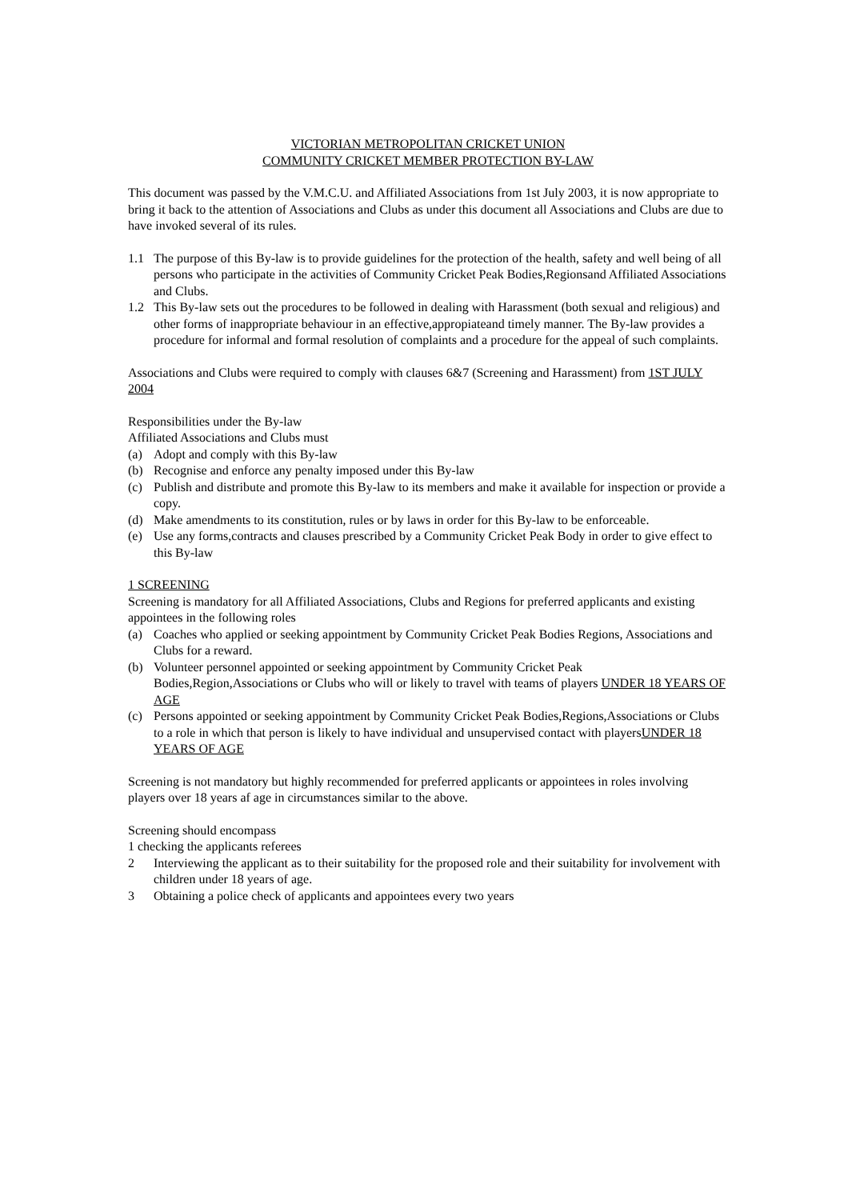VICTORIAN METROPOLITAN CRICKET UNION
COMMUNITY CRICKET MEMBER PROTECTION BY-LAW
This document was passed by the V.M.C.U. and Affiliated Associations from 1st July 2003, it is now appropriate to bring it back to the attention of Associations and Clubs as under this document all Associations and Clubs are due to have invoked several of its rules.
1.1 The purpose of this By-law is to provide guidelines for the protection of the health, safety and well being of all persons who participate in the activities of Community Cricket Peak Bodies,Regionsand Affiliated Associations and Clubs.
1.2 This By-law sets out the procedures to be followed in dealing with Harassment (both sexual and religious) and other forms of inappropriate behaviour in an effective,appropiateand timely manner. The By-law provides a procedure for informal and formal resolution of complaints and a procedure for the appeal of such complaints.
Associations and Clubs were required to comply with clauses 6&7 (Screening and Harassment) from 1ST JULY 2004
Responsibilities under the By-law
Affiliated Associations and Clubs must
(a) Adopt and comply with this By-law
(b) Recognise and enforce any penalty imposed under this By-law
(c) Publish and distribute and promote this By-law to its members and make it available for inspection or provide a copy.
(d) Make amendments to its constitution, rules or by laws in order for this By-law to be enforceable.
(e) Use any forms,contracts and clauses prescribed by a Community Cricket Peak Body in order to give effect to this By-law
1 SCREENING
Screening is mandatory for all Affiliated Associations, Clubs and Regions for preferred applicants and existing appointees in the following roles
(a) Coaches who applied or seeking appointment by Community Cricket Peak Bodies Regions, Associations and Clubs for a reward.
(b) Volunteer personnel appointed or seeking appointment by Community Cricket Peak Bodies,Region,Associations or Clubs who will or likely to travel with teams of players UNDER 18 YEARS OF AGE
(c) Persons appointed or seeking appointment by Community Cricket Peak Bodies,Regions,Associations or Clubs to a role in which that person is likely to have individual and unsupervised contact with playersUNDER 18 YEARS OF AGE
Screening is not mandatory but highly recommended for preferred applicants or appointees in roles involving players over 18 years af age in circumstances similar to the above.
Screening should encompass
1 checking the applicants referees
2 Interviewing the applicant as to their suitability for the proposed role and their suitability for involvement with children under 18 years of age.
3 Obtaining a police check of applicants and appointees every two years